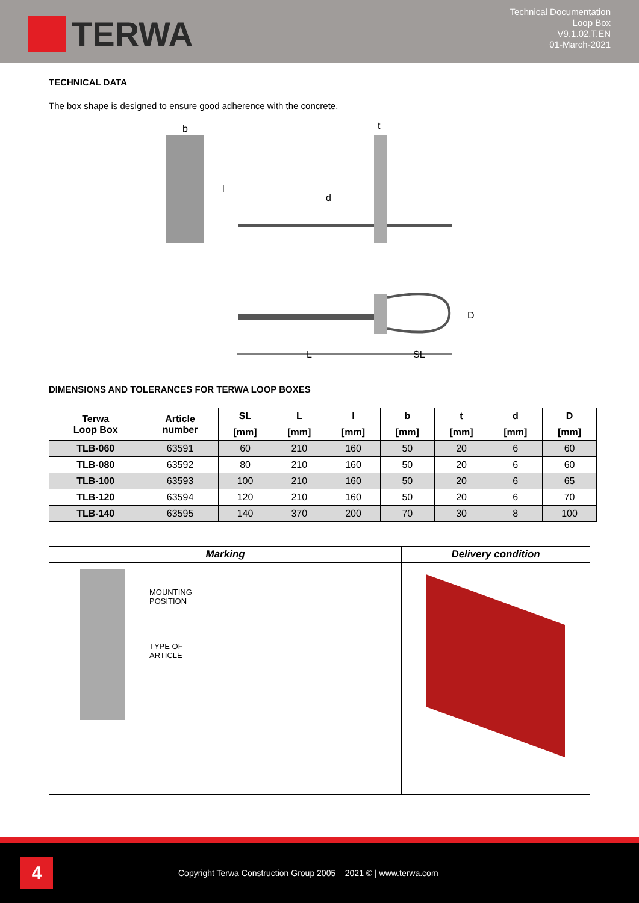TERWA
Technical Documentation
Loop Box
V9.1.02.T.EN
01-March-2021
TECHNICAL DATA
The box shape is designed to ensure good adherence with the concrete.
b
l
t
d
L
SL
D
DIMENSIONS AND TOLERANCES FOR TERWA LOOP BOXES
| Terwa Loop Box | Article number | SL | L | l | b | t | d | D |
| --- | --- | --- | --- | --- | --- | --- | --- | --- |
| | | [mm] | [mm] | [mm] | [mm] | [mm] | [mm] | [mm] |
| TLB-060 | 63591 | 60 | 210 | 160 | 50 | 20 | 6 | 60 |
| TLB-080 | 63592 | 80 | 210 | 160 | 50 | 20 | 6 | 60 |
| TLB-100 | 63593 | 100 | 210 | 160 | 50 | 20 | 6 | 65 |
| TLB-120 | 63594 | 120 | 210 | 160 | 50 | 20 | 6 | 70 |
| TLB-140 | 63595 | 140 | 370 | 200 | 70 | 30 | 8 | 100 |
| Marking | Delivery condition |
| --- | --- |
| MOUNTING POSITION TYPE OF ARTICLE | |
4
Copyright Terwa Construction Group 2005 – 2021 © | www.terwa.com